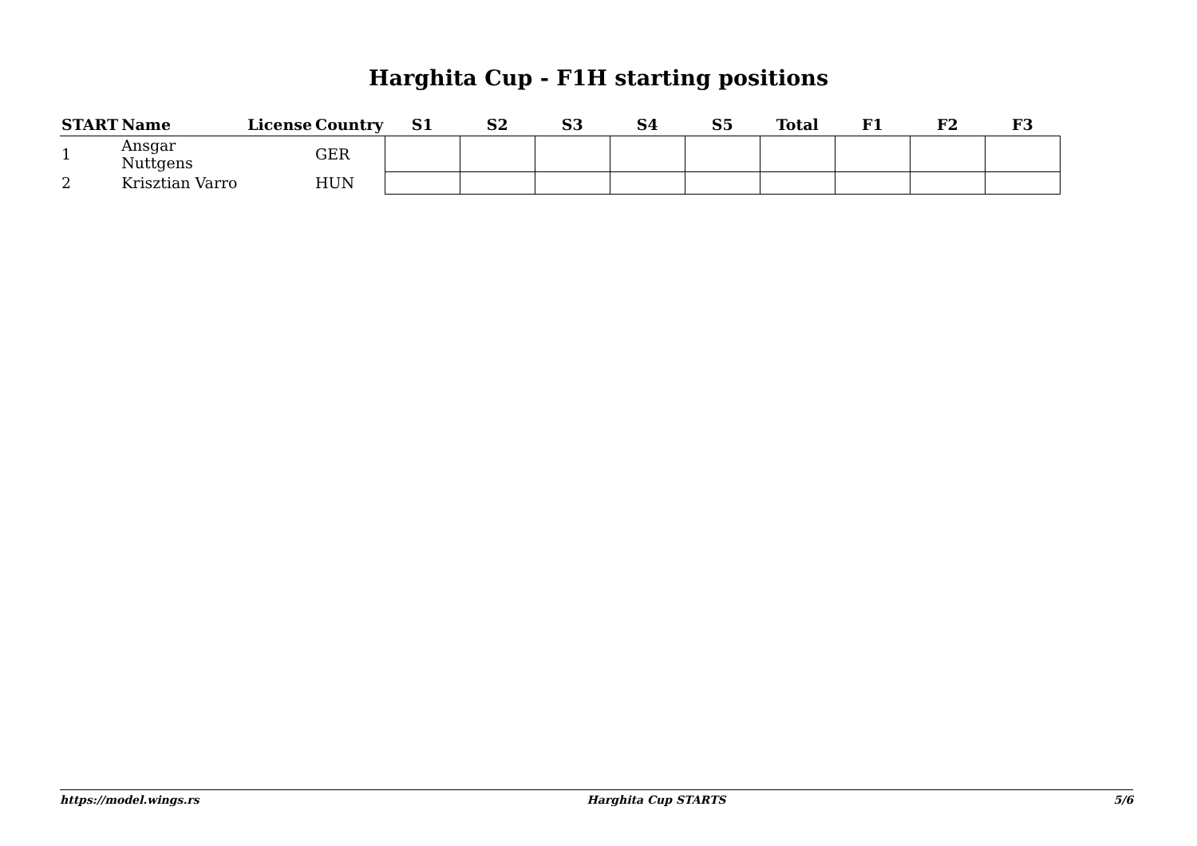Harghita Cup - F1H starting positions
| START | Name | License | Country | S1 | S2 | S3 | S4 | S5 | Total | F1 | F2 | F3 |
| --- | --- | --- | --- | --- | --- | --- | --- | --- | --- | --- | --- | --- |
| 1 | Ansgar Nuttgens | | GER | | | | | | | | | |
| 2 | Krisztian Varro | | HUN | | | | | | | | | |
https://model.wings.rs Harghita Cup STARTS 5/6